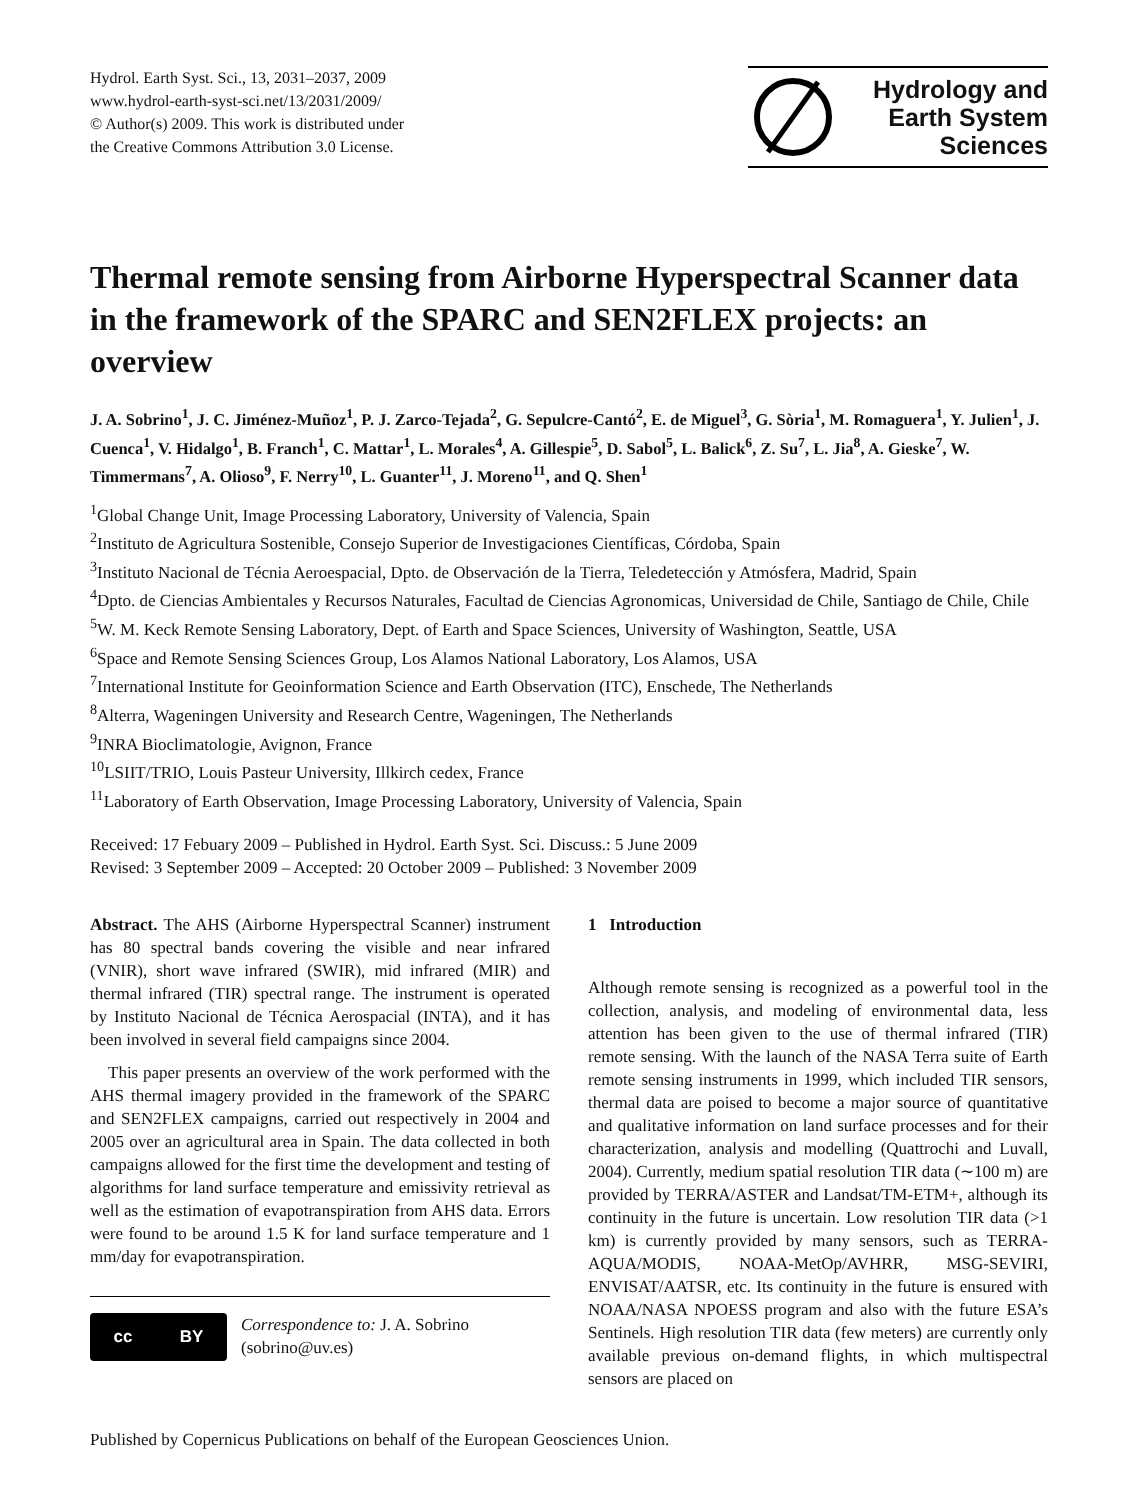Hydrol. Earth Syst. Sci., 13, 2031–2037, 2009
www.hydrol-earth-syst-sci.net/13/2031/2009/
© Author(s) 2009. This work is distributed under
the Creative Commons Attribution 3.0 License.
Hydrology and
Earth System
Sciences
Thermal remote sensing from Airborne Hyperspectral Scanner data in the framework of the SPARC and SEN2FLEX projects: an overview
J. A. Sobrino<sup>1</sup>, J. C. Jiménez-Muñoz<sup>1</sup>, P. J. Zarco-Tejada<sup>2</sup>, G. Sepulcre-Cantó<sup>2</sup>, E. de Miguel<sup>3</sup>, G. Sòria<sup>1</sup>, M. Romaguera<sup>1</sup>, Y. Julien<sup>1</sup>, J. Cuenca<sup>1</sup>, V. Hidalgo<sup>1</sup>, B. Franch<sup>1</sup>, C. Mattar<sup>1</sup>, L. Morales<sup>4</sup>, A. Gillespie<sup>5</sup>, D. Sabol<sup>5</sup>, L. Balick<sup>6</sup>, Z. Su<sup>7</sup>, L. Jia<sup>8</sup>, A. Gieske<sup>7</sup>, W. Timmermans<sup>7</sup>, A. Olioso<sup>9</sup>, F. Nerry<sup>10</sup>, L. Guanter<sup>11</sup>, J. Moreno<sup>11</sup>, and Q. Shen<sup>1</sup>
<sup>1</sup> Global Change Unit, Image Processing Laboratory, University of Valencia, Spain
<sup>2</sup> Instituto de Agricultura Sostenible, Consejo Superior de Investigaciones Científicas, Córdoba, Spain
<sup>3</sup> Instituto Nacional de Técnia Aeroespacial, Dpto. de Observación de la Tierra, Teledetección y Atmósfera, Madrid, Spain
<sup>4</sup> Dpto. de Ciencias Ambientales y Recursos Naturales, Facultad de Ciencias Agronomicas, Universidad de Chile, Santiago de Chile, Chile
<sup>5</sup> W. M. Keck Remote Sensing Laboratory, Dept. of Earth and Space Sciences, University of Washington, Seattle, USA
<sup>6</sup> Space and Remote Sensing Sciences Group, Los Alamos National Laboratory, Los Alamos, USA
<sup>7</sup> International Institute for Geoinformation Science and Earth Observation (ITC), Enschede, The Netherlands
<sup>8</sup> Alterra, Wageningen University and Research Centre, Wageningen, The Netherlands
<sup>9</sup> INRA Bioclimatologie, Avignon, France
<sup>10</sup> LSIIT/TRIO, Louis Pasteur University, Illkirch cedex, France
<sup>11</sup> Laboratory of Earth Observation, Image Processing Laboratory, University of Valencia, Spain
Received: 17 Febuary 2009 – Published in Hydrol. Earth Syst. Sci. Discuss.: 5 June 2009
Revised: 3 September 2009 – Accepted: 20 October 2009 – Published: 3 November 2009
Abstract. The AHS (Airborne Hyperspectral Scanner) instrument has 80 spectral bands covering the visible and near infrared (VNIR), short wave infrared (SWIR), mid infrared (MIR) and thermal infrared (TIR) spectral range. The instrument is operated by Instituto Nacional de Técnica Aerospacial (INTA), and it has been involved in several field campaigns since 2004.
This paper presents an overview of the work performed with the AHS thermal imagery provided in the framework of the SPARC and SEN2FLEX campaigns, carried out respectively in 2004 and 2005 over an agricultural area in Spain. The data collected in both campaigns allowed for the first time the development and testing of algorithms for land surface temperature and emissivity retrieval as well as the estimation of evapotranspiration from AHS data. Errors were found to be around 1.5 K for land surface temperature and 1 mm/day for evapotranspiration.
cc BY
Correspondence to: J. A. Sobrino
(sobrino@uv.es)
1 Introduction
Although remote sensing is recognized as a powerful tool in the collection, analysis, and modeling of environmental data, less attention has been given to the use of thermal infrared (TIR) remote sensing. With the launch of the NASA Terra suite of Earth remote sensing instruments in 1999, which included TIR sensors, thermal data are poised to become a major source of quantitative and qualitative information on land surface processes and for their characterization, analysis and modelling (Quattrochi and Luvall, 2004). Currently, medium spatial resolution TIR data (∼100 m) are provided by TERRA/ASTER and Landsat/TM-ETM+, although its continuity in the future is uncertain. Low resolution TIR data (>1 km) is currently provided by many sensors, such as TERRA-AQUA/MODIS, NOAA-MetOp/AVHRR, MSG-SEVIRI, ENVISAT/AATSR, etc. Its continuity in the future is ensured with NOAA/NASA NPOESS program and also with the future ESA’s Sentinels. High resolution TIR data (few meters) are currently only available previous on-demand flights, in which multispectral sensors are placed on
Published by Copernicus Publications on behalf of the European Geosciences Union.